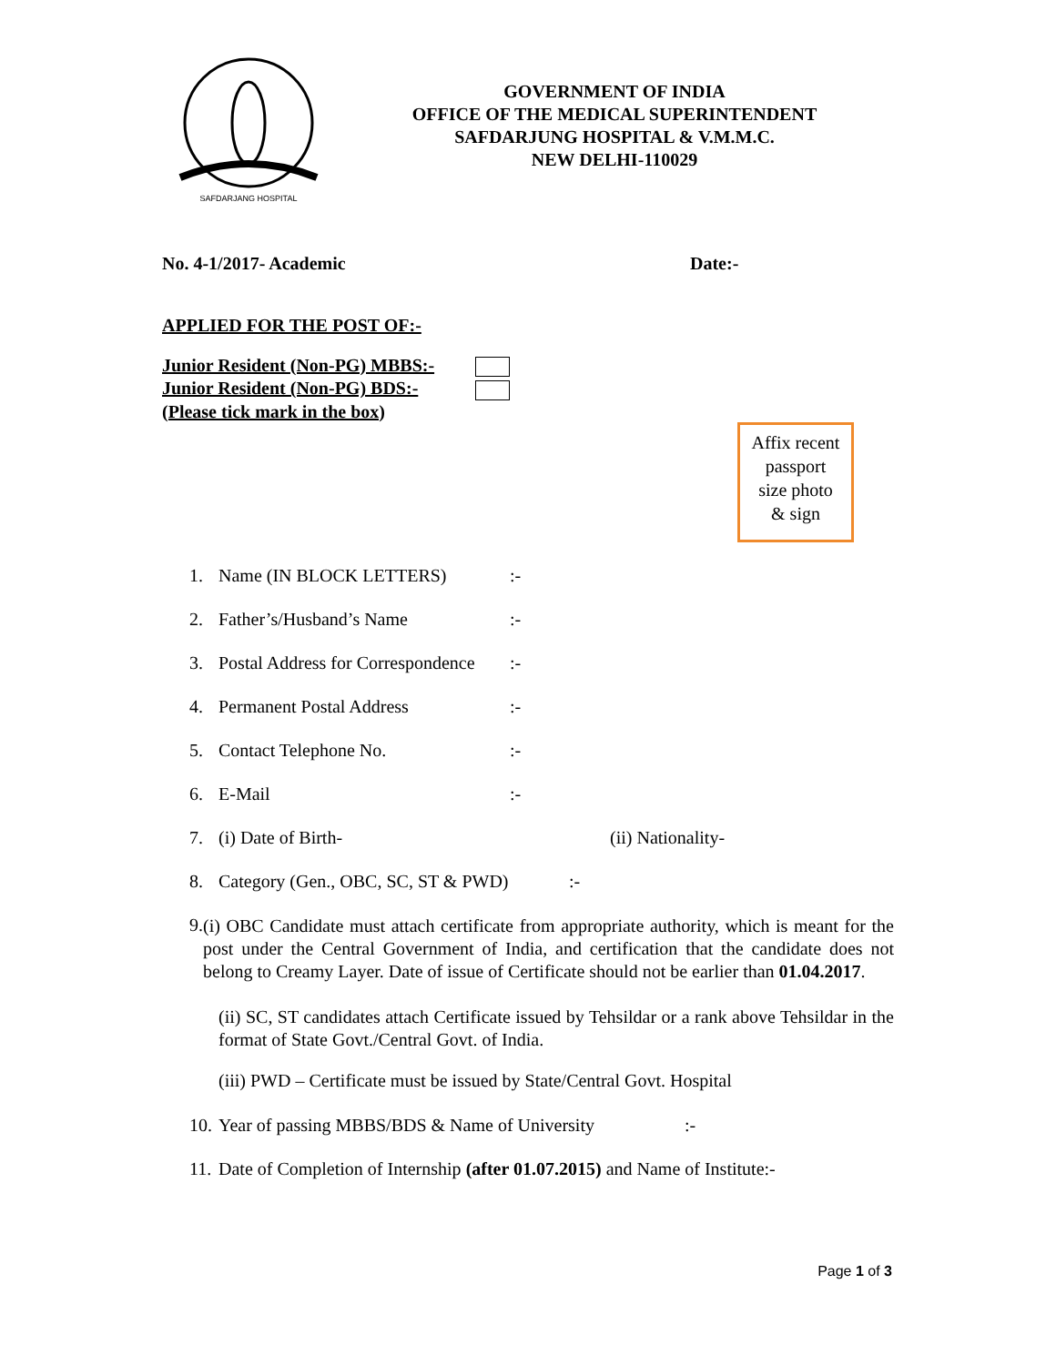SAFDARJANG HOSPITAL
GOVERNMENT OF INDIA
OFFICE OF THE MEDICAL SUPERINTENDENT
SAFDARJUNG HOSPITAL & V.M.M.C.
NEW DELHI-110029
No. 4-1/2017- Academic Date:-
APPLIED FOR THE POST OF:-
Junior Resident (Non-PG) MBBS:-
Junior Resident (Non-PG) BDS:-
(Please tick mark in the box)
Affix recent
passport
size photo
& sign
1. Name (IN BLOCK LETTERS):-
2. Father’s/Husband’s Name:-
3. Postal Address for Correspondence:-
4. Permanent Postal Address:-
5. Contact Telephone No.:-
6. E-Mail:-
7. (i) Date of Birth- (ii) Nationality-
8. Category (Gen., OBC, SC, ST & PWD):-
9. (i) OBC Candidate must attach certificate from appropriate authority, which is meant for the post under the Central Government of India, and certification that the candidate does not belong to Creamy Layer. Date of issue of Certificate should not be earlier than 01.04.2017.
(ii) SC, ST candidates attach Certificate issued by Tehsildar or a rank above Tehsildar in the format of State Govt./Central Govt. of India.
(iii) PWD – Certificate must be issued by State/Central Govt. Hospital
10. Year of passing MBBS/BDS & Name of University:-
11. Date of Completion of Internship (after 01.07.2015) and Name of Institute:-
Page 1 of 3